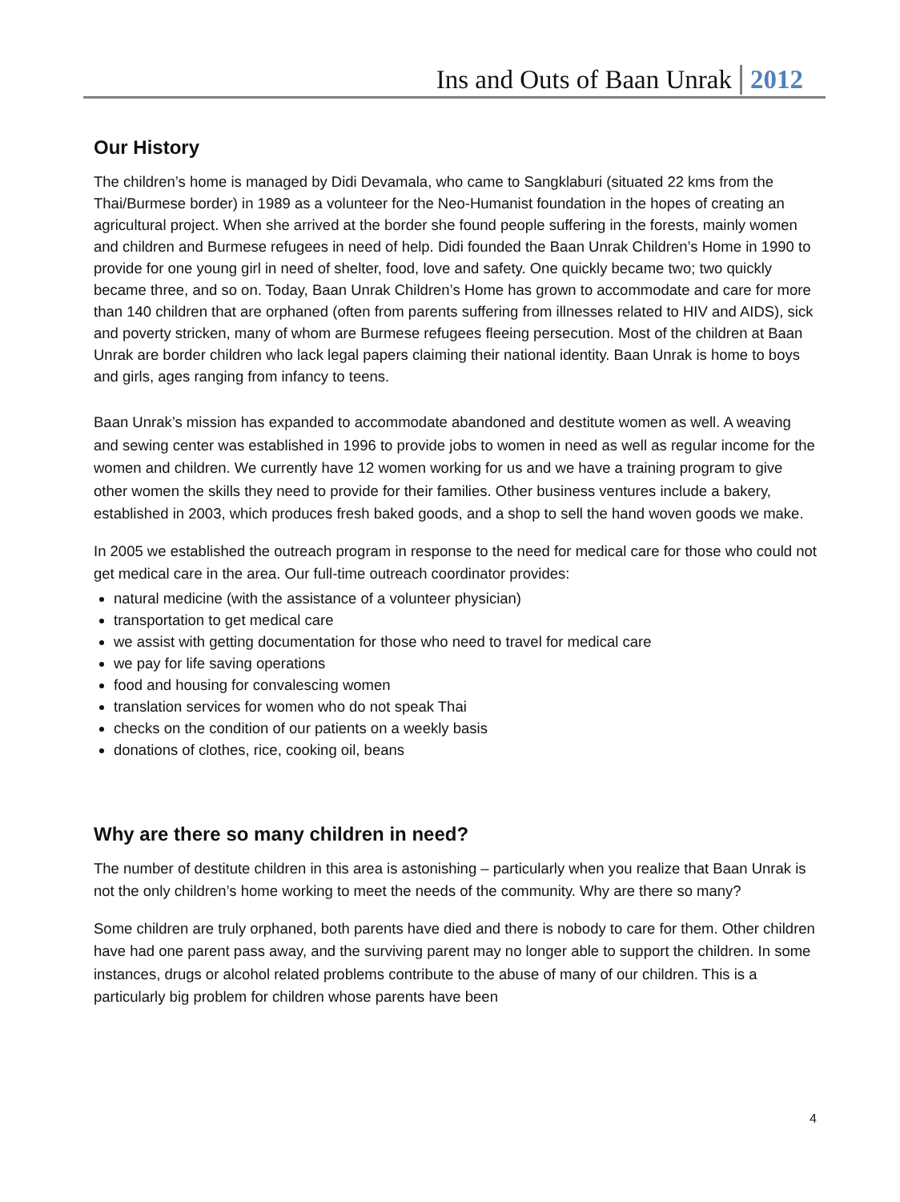Ins and Outs of Baan Unrak 2012
Our History
The children’s home is managed by Didi Devamala, who came to Sangklaburi (situated 22 kms from the Thai/Burmese border) in 1989 as a volunteer for the Neo-Humanist foundation in the hopes of creating an agricultural project. When she arrived at the border she found people suffering in the forests, mainly women and children and Burmese refugees in need of help. Didi founded the Baan Unrak Children’s Home in 1990 to provide for one young girl in need of shelter, food, love and safety. One quickly became two; two quickly became three, and so on. Today, Baan Unrak Children’s Home has grown to accommodate and care for more than 140 children that are orphaned (often from parents suffering from illnesses related to HIV and AIDS), sick and poverty stricken, many of whom are Burmese refugees fleeing persecution. Most of the children at Baan Unrak are border children who lack legal papers claiming their national identity. Baan Unrak is home to boys and girls, ages ranging from infancy to teens.
Baan Unrak’s mission has expanded to accommodate abandoned and destitute women as well. A weaving and sewing center was established in 1996 to provide jobs to women in need as well as regular income for the women and children. We currently have 12 women working for us and we have a training program to give other women the skills they need to provide for their families. Other business ventures include a bakery, established in 2003, which produces fresh baked goods, and a shop to sell the hand woven goods we make.
In 2005 we established the outreach program in response to the need for medical care for those who could not get medical care in the area. Our full-time outreach coordinator provides:
natural medicine (with the assistance of a volunteer physician)
transportation to get medical care
we assist with getting documentation for those who need to travel for medical care
we pay for life saving operations
food and housing for convalescing women
translation services for women who do not speak Thai
checks on the condition of our patients on a weekly basis
donations of clothes, rice, cooking oil, beans
Why are there so many children in need?
The number of destitute children in this area is astonishing – particularly when you realize that Baan Unrak is not the only children’s home working to meet the needs of the community. Why are there so many?
Some children are truly orphaned, both parents have died and there is nobody to care for them. Other children have had one parent pass away, and the surviving parent may no longer able to support the children. In some instances, drugs or alcohol related problems contribute to the abuse of many of our children. This is a particularly big problem for children whose parents have been
4